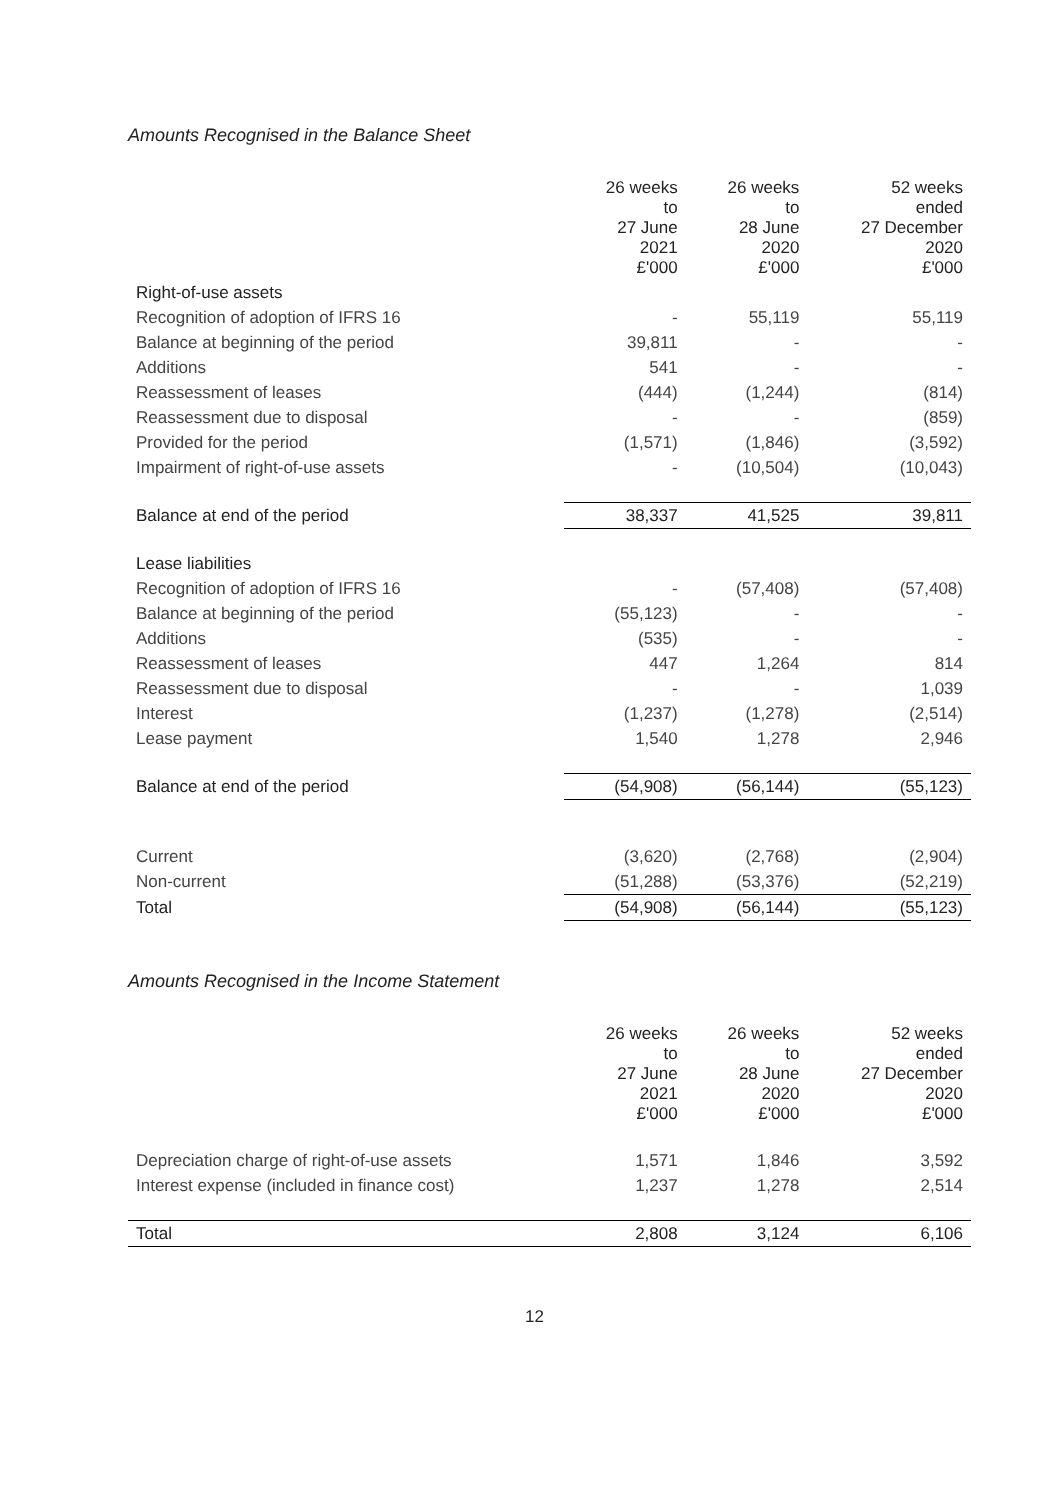Amounts Recognised in the Balance Sheet
| | 26 weeks to 27 June 2021 £'000 | 26 weeks to 28 June 2020 £'000 | 52 weeks ended 27 December 2020 £'000 |
| --- | --- | --- | --- |
| Right-of-use assets | | | |
| Recognition of adoption of IFRS 16 | - | 55,119 | 55,119 |
| Balance at beginning of the period | 39,811 | - | - |
| Additions | 541 | - | - |
| Reassessment of leases | (444) | (1,244) | (814) |
| Reassessment due to disposal | - | - | (859) |
| Provided for the period | (1,571) | (1,846) | (3,592) |
| Impairment of right-of-use assets | - | (10,504) | (10,043) |
| Balance at end of the period | 38,337 | 41,525 | 39,811 |
| Lease liabilities | | | |
| Recognition of adoption of IFRS 16 | - | (57,408) | (57,408) |
| Balance at beginning of the period | (55,123) | - | - |
| Additions | (535) | - | - |
| Reassessment of leases | 447 | 1,264 | 814 |
| Reassessment due to disposal | - | - | 1,039 |
| Interest | (1,237) | (1,278) | (2,514) |
| Lease payment | 1,540 | 1,278 | 2,946 |
| Balance at end of the period | (54,908) | (56,144) | (55,123) |
| Current | (3,620) | (2,768) | (2,904) |
| Non-current | (51,288) | (53,376) | (52,219) |
| Total | (54,908) | (56,144) | (55,123) |
Amounts Recognised in the Income Statement
| | 26 weeks to 27 June 2021 £'000 | 26 weeks to 28 June 2020 £'000 | 52 weeks ended 27 December 2020 £'000 |
| --- | --- | --- | --- |
| Depreciation charge of right-of-use assets | 1,571 | 1,846 | 3,592 |
| Interest expense (included in finance cost) | 1,237 | 1,278 | 2,514 |
| Total | 2,808 | 3,124 | 6,106 |
12